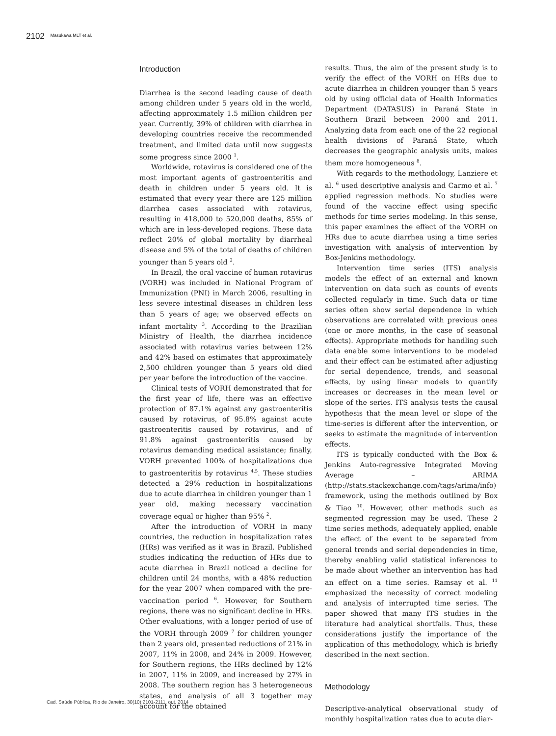2102 Masukawa MLT et al.
Introduction
Diarrhea is the second leading cause of death among children under 5 years old in the world, affecting approximately 1.5 million children per year. Currently, 39% of children with diarrhea in developing countries receive the recommended treatment, and limited data until now suggests some progress since 2000 <sup>1</sup>.
Worldwide, rotavirus is considered one of the most important agents of gastroenteritis and death in children under 5 years old. It is estimated that every year there are 125 million diarrhea cases associated with rotavirus, resulting in 418,000 to 520,000 deaths, 85% of which are in less-developed regions. These data reflect 20% of global mortality by diarrheal disease and 5% of the total of deaths of children younger than 5 years old <sup>2</sup>.
In Brazil, the oral vaccine of human rotavirus (VORH) was included in National Program of Immunization (PNI) in March 2006, resulting in less severe intestinal diseases in children less than 5 years of age; we observed effects on infant mortality <sup>3</sup>. According to the Brazilian Ministry of Health, the diarrhea incidence associated with rotavirus varies between 12% and 42% based on estimates that approximately 2,500 children younger than 5 years old died per year before the introduction of the vaccine.
Clinical tests of VORH demonstrated that for the first year of life, there was an effective protection of 87.1% against any gastroenteritis caused by rotavirus, of 95.8% against acute gastroenteritis caused by rotavirus, and of 91.8% against gastroenteritis caused by rotavirus demanding medical assistance; finally, VORH prevented 100% of hospitalizations due to gastroenteritis by rotavirus <sup>4,5</sup>. These studies detected a 29% reduction in hospitalizations due to acute diarrhea in children younger than 1 year old, making necessary vaccination coverage equal or higher than 95% <sup>2</sup>.
After the introduction of VORH in many countries, the reduction in hospitalization rates (HRs) was verified as it was in Brazil. Published studies indicating the reduction of HRs due to acute diarrhea in Brazil noticed a decline for children until 24 months, with a 48% reduction for the year 2007 when compared with the pre-vaccination period <sup>6</sup>. However, for Southern regions, there was no significant decline in HRs. Other evaluations, with a longer period of use of the VORH through 2009 <sup>7</sup> for children younger than 2 years old, presented reductions of 21% in 2007, 11% in 2008, and 24% in 2009. However, for Southern regions, the HRs declined by 12% in 2007, 11% in 2009, and increased by 27% in 2008. The southern region has 3 heterogeneous states, and analysis of all 3 together may account for the obtained
results. Thus, the aim of the present study is to verify the effect of the VORH on HRs due to acute diarrhea in children younger than 5 years old by using official data of Health Informatics Department (DATASUS) in Paraná State in Southern Brazil between 2000 and 2011. Analyzing data from each one of the 22 regional health divisions of Paraná State, which decreases the geographic analysis units, makes them more homogeneous <sup>8</sup>.
With regards to the methodology, Lanziere et al. <sup>6</sup> used descriptive analysis and Carmo et al. <sup>7</sup> applied regression methods. No studies were found of the vaccine effect using specific methods for time series modeling. In this sense, this paper examines the effect of the VORH on HRs due to acute diarrhea using a time series investigation with analysis of intervention by Box-Jenkins methodology.
Intervention time series (ITS) analysis models the effect of an external and known intervention on data such as counts of events collected regularly in time. Such data or time series often show serial dependence in which observations are correlated with previous ones (one or more months, in the case of seasonal effects). Appropriate methods for handling such data enable some interventions to be modeled and their effect can be estimated after adjusting for serial dependence, trends, and seasonal effects, by using linear models to quantify increases or decreases in the mean level or slope of the series. ITS analysis tests the causal hypothesis that the mean level or slope of the time-series is different after the intervention, or seeks to estimate the magnitude of intervention effects.
ITS is typically conducted with the Box & Jenkins Auto-regressive Integrated Moving Average – ARIMA (http://stats.stackexchange.com/tags/arima/info) framework, using the methods outlined by Box & Tiao <sup>10</sup>. However, other methods such as segmented regression may be used. These 2 time series methods, adequately applied, enable the effect of the event to be separated from general trends and serial dependencies in time, thereby enabling valid statistical inferences to be made about whether an intervention has had an effect on a time series. Ramsay et al. <sup>11</sup> emphasized the necessity of correct modeling and analysis of interrupted time series. The paper showed that many ITS studies in the literature had analytical shortfalls. Thus, these considerations justify the importance of the application of this methodology, which is briefly described in the next section.
Methodology
Descriptive-analytical observational study of monthly hospitalization rates due to acute diar-
Cad. Saúde Pública, Rio de Janeiro, 30(10):2101-2111, out, 2014